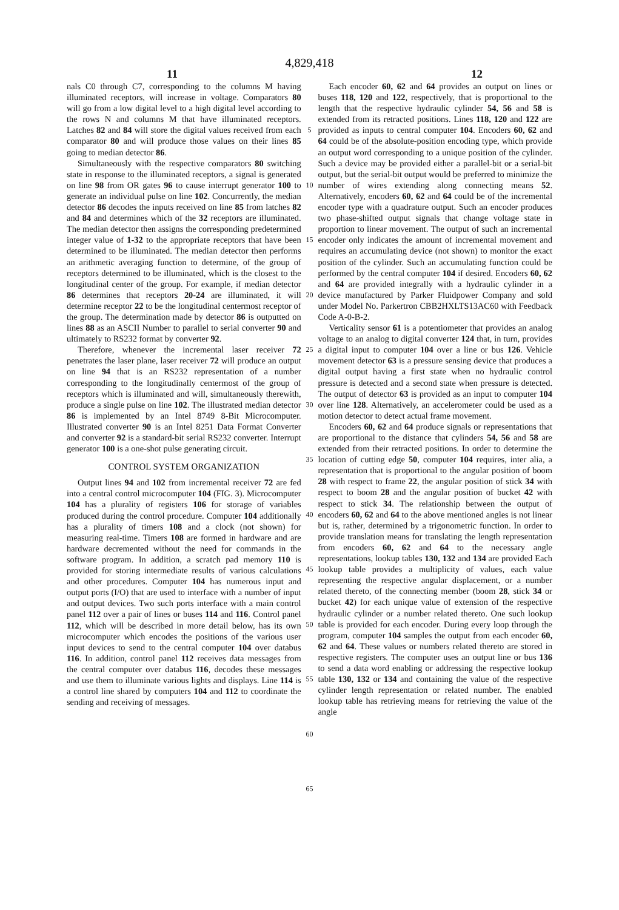4,829,418
11 12
nals C0 through C7, corresponding to the columns M having illuminated receptors, will increase in voltage. Comparators 80 will go from a low digital level to a high digital level according to the rows N and columns M that have illuminated receptors. Latches 82 and 84 will store the digital values received from each comparator 80 and will produce those values on their lines 85 going to median detector 86.
Simultaneously with the respective comparators 80 switching state in response to the illuminated receptors, a signal is generated on line 98 from OR gates 96 to cause interrupt generator 100 to generate an individual pulse on line 102. Concurrently, the median detector 86 decodes the inputs received on line 85 from latches 82 and 84 and determines which of the 32 receptors are illuminated. The median detector then assigns the corresponding predetermined integer value of 1-32 to the appropriate receptors that have been determined to be illuminated. The median detector then performs an arithmetic averaging function to determine, of the group of receptors determined to be illuminated, which is the closest to the longitudinal center of the group. For example, if median detector 86 determines that receptors 20-24 are illuminated, it will determine receptor 22 to be the longitudinal centermost receptor of the group. The determination made by detector 86 is outputted on lines 88 as an ASCII Number to parallel to serial converter 90 and ultimately to RS232 format by converter 92.
Therefore, whenever the incremental laser receiver 72 penetrates the laser plane, laser receiver 72 will produce an output on line 94 that is an RS232 representation of a number corresponding to the longitudinally centermost of the group of receptors which is illuminated and will, simultaneously therewith, produce a single pulse on line 102. The illustrated median detector 86 is implemented by an Intel 8749 8-Bit Microcomputer. Illustrated converter 90 is an Intel 8251 Data Format Converter and converter 92 is a standard-bit serial RS232 converter. Interrupt generator 100 is a one-shot pulse generating circuit.
CONTROL SYSTEM ORGANIZATION
Output lines 94 and 102 from incremental receiver 72 are fed into a central control microcomputer 104 (FIG. 3). Microcomputer 104 has a plurality of registers 106 for storage of variables produced during the control procedure. Computer 104 additionally has a plurality of timers 108 and a clock (not shown) for measuring real-time. Timers 108 are formed in hardware and are hardware decremented without the need for commands in the software program. In addition, a scratch pad memory 110 is provided for storing intermediate results of various calculations and other procedures. Computer 104 has numerous input and output ports (I/O) that are used to interface with a number of input and output devices. Two such ports interface with a main control panel 112 over a pair of lines or buses 114 and 116. Control panel 112, which will be described in more detail below, has its own microcomputer which encodes the positions of the various user input devices to send to the central computer 104 over databus 116. In addition, control panel 112 receives data messages from the central computer over databus 116, decodes these messages and use them to illuminate various lights and displays. Line 114 is a control line shared by computers 104 and 112 to coordinate the sending and receiving of messages.
5
10
15
20
25
30
35
40
45
50
55
60
65
Each encoder 60, 62 and 64 provides an output on lines or buses 118, 120 and 122, respectively, that is proportional to the length that the respective hydraulic cylinder 54, 56 and 58 is extended from its retracted positions. Lines 118, 120 and 122 are provided as inputs to central computer 104. Encoders 60, 62 and 64 could be of the absolute-position encoding type, which provide an output word corresponding to a unique position of the cylinder. Such a device may be provided either a parallel-bit or a serial-bit output, but the serial-bit output would be preferred to minimize the number of wires extending along connecting means 52. Alternatively, encoders 60, 62 and 64 could be of the incremental encoder type with a quadrature output. Such an encoder produces two phase-shifted output signals that change voltage state in proportion to linear movement. The output of such an incremental encoder only indicates the amount of incremental movement and requires an accumulating device (not shown) to monitor the exact position of the cylinder. Such an accumulating function could be performed by the central computer 104 if desired. Encoders 60, 62 and 64 are provided integrally with a hydraulic cylinder in a device manufactured by Parker Fluidpower Company and sold under Model No. Parkertron CBB2HXLTS13AC60 with Feedback Code A-0-B-2.
Verticality sensor 61 is a potentiometer that provides an analog voltage to an analog to digital converter 124 that, in turn, provides a digital input to computer 104 over a line or bus 126. Vehicle movement detector 63 is a pressure sensing device that produces a digital output having a first state when no hydraulic control pressure is detected and a second state when pressure is detected. The output of detector 63 is provided as an input to computer 104 over line 128. Alternatively, an accelerometer could be used as a motion detector to detect actual frame movement.
Encoders 60, 62 and 64 produce signals or representations that are proportional to the distance that cylinders 54, 56 and 58 are extended from their retracted positions. In order to determine the location of cutting edge 50, computer 104 requires, inter alia, a representation that is proportional to the angular position of boom 28 with respect to frame 22, the angular position of stick 34 with respect to boom 28 and the angular position of bucket 42 with respect to stick 34. The relationship between the output of encoders 60, 62 and 64 to the above mentioned angles is not linear but is, rather, determined by a trigonometric function. In order to provide translation means for translating the length representation from encoders 60, 62 and 64 to the necessary angle representations, lookup tables 130, 132 and 134 are provided Each lookup table provides a multiplicity of values, each value representing the respective angular displacement, or a number related thereto, of the connecting member (boom 28, stick 34 or bucket 42) for each unique value of extension of the respective hydraulic cylinder or a number related thereto. One such lookup table is provided for each encoder. During every loop through the program, computer 104 samples the output from each encoder 60, 62 and 64. These values or numbers related thereto are stored in respective registers. The computer uses an output line or bus 136 to send a data word enabling or addressing the respective lookup table 130, 132 or 134 and containing the value of the respective cylinder length representation or related number. The enabled lookup table has retrieving means for retrieving the value of the angle